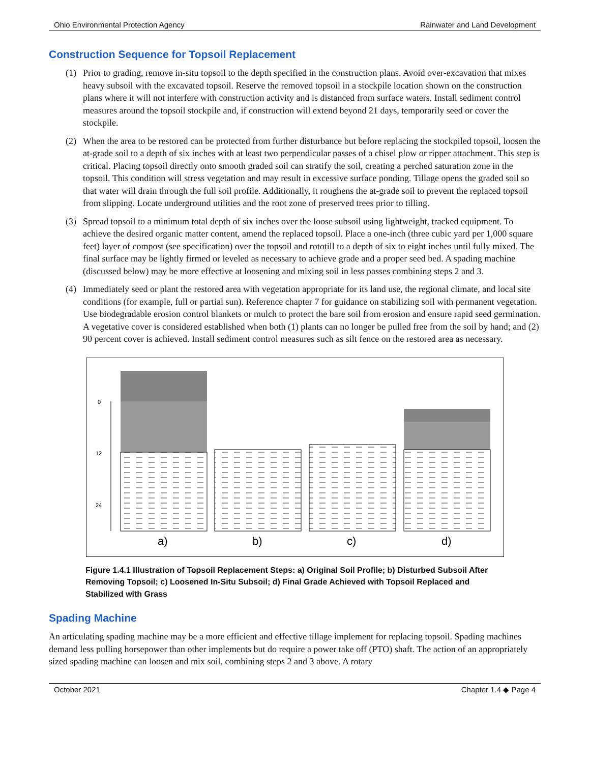Ohio Environmental Protection Agency Rainwater and Land Development
Construction Sequence for Topsoil Replacement
(1) Prior to grading, remove in-situ topsoil to the depth specified in the construction plans. Avoid over-excavation that mixes heavy subsoil with the excavated topsoil. Reserve the removed topsoil in a stockpile location shown on the construction plans where it will not interfere with construction activity and is distanced from surface waters. Install sediment control measures around the topsoil stockpile and, if construction will extend beyond 21 days, temporarily seed or cover the stockpile.
(2) When the area to be restored can be protected from further disturbance but before replacing the stockpiled topsoil, loosen the at-grade soil to a depth of six inches with at least two perpendicular passes of a chisel plow or ripper attachment. This step is critical. Placing topsoil directly onto smooth graded soil can stratify the soil, creating a perched saturation zone in the topsoil. This condition will stress vegetation and may result in excessive surface ponding. Tillage opens the graded soil so that water will drain through the full soil profile. Additionally, it roughens the at-grade soil to prevent the replaced topsoil from slipping. Locate underground utilities and the root zone of preserved trees prior to tilling.
(3) Spread topsoil to a minimum total depth of six inches over the loose subsoil using lightweight, tracked equipment. To achieve the desired organic matter content, amend the replaced topsoil. Place a one-inch (three cubic yard per 1,000 square feet) layer of compost (see specification) over the topsoil and rototill to a depth of six to eight inches until fully mixed. The final surface may be lightly firmed or leveled as necessary to achieve grade and a proper seed bed. A spading machine (discussed below) may be more effective at loosening and mixing soil in less passes combining steps 2 and 3.
(4) Immediately seed or plant the restored area with vegetation appropriate for its land use, the regional climate, and local site conditions (for example, full or partial sun). Reference chapter 7 for guidance on stabilizing soil with permanent vegetation. Use biodegradable erosion control blankets or mulch to protect the bare soil from erosion and ensure rapid seed germination. A vegetative cover is considered established when both (1) plants can no longer be pulled free from the soil by hand; and (2) 90 percent cover is achieved. Install sediment control measures such as silt fence on the restored area as necessary.
0
12
24
a)
b)
c)
d)
Figure 1.4.1 Illustration of Topsoil Replacement Steps: a) Original Soil Profile; b) Disturbed Subsoil After Removing Topsoil; c) Loosened In-Situ Subsoil; d) Final Grade Achieved with Topsoil Replaced and Stabilized with Grass
Spading Machine
An articulating spading machine may be a more efficient and effective tillage implement for replacing topsoil. Spading machines demand less pulling horsepower than other implements but do require a power take off (PTO) shaft. The action of an appropriately sized spading machine can loosen and mix soil, combining steps 2 and 3 above. A rotary
October 2021 Chapter 1.4 ◆ Page 4